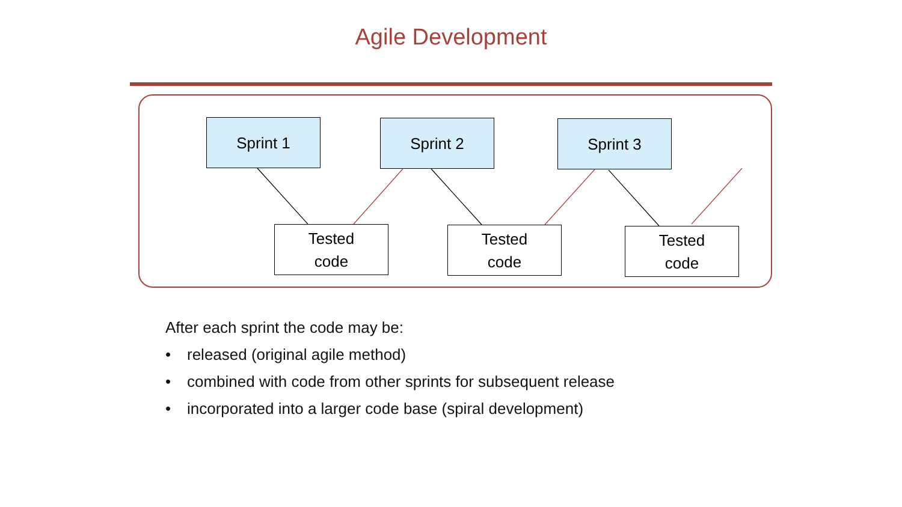Agile Development
Sprint 1 Sprint 2 Sprint 3
Tested
code
Tested
code
Tested
code
After each sprint the code may be:
• released (original agile method)
• combined with code from other sprints for subsequent release
• incorporated into a larger code base (spiral development)